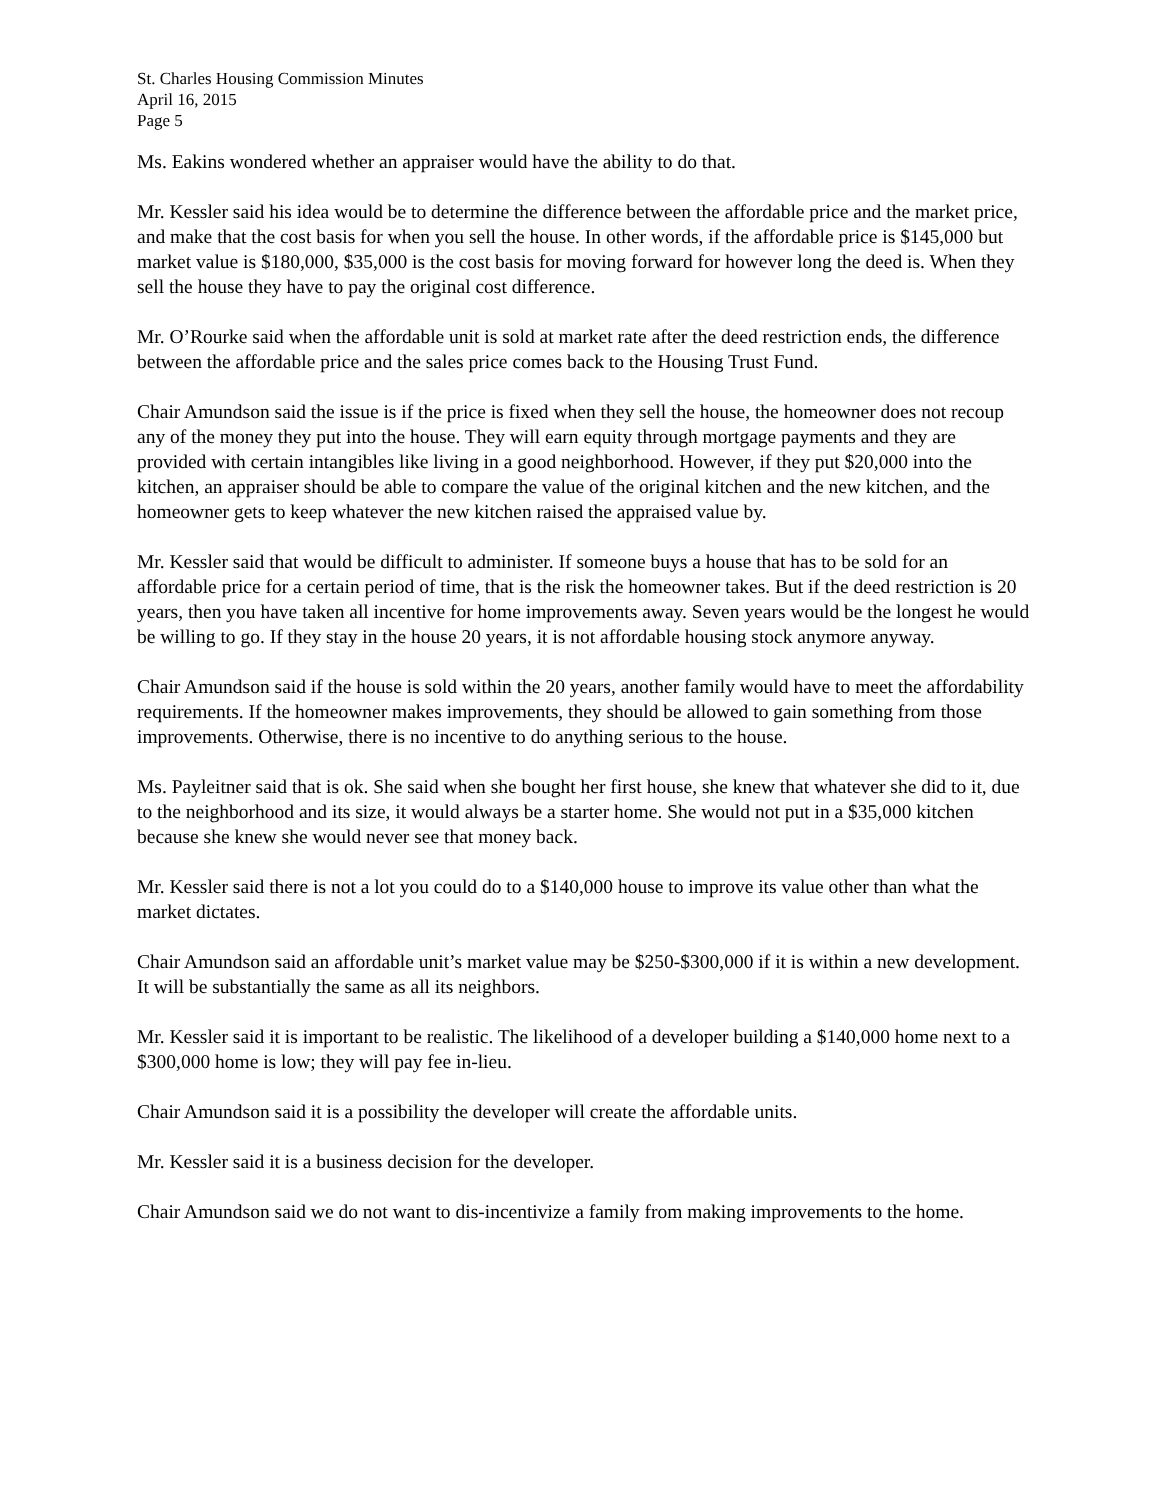St. Charles Housing Commission Minutes
April 16, 2015
Page 5
Ms. Eakins wondered whether an appraiser would have the ability to do that.
Mr. Kessler said his idea would be to determine the difference between the affordable price and the market price, and make that the cost basis for when you sell the house. In other words, if the affordable price is $145,000 but market value is $180,000, $35,000 is the cost basis for moving forward for however long the deed is. When they sell the house they have to pay the original cost difference.
Mr. O’Rourke said when the affordable unit is sold at market rate after the deed restriction ends, the difference between the affordable price and the sales price comes back to the Housing Trust Fund.
Chair Amundson said the issue is if the price is fixed when they sell the house, the homeowner does not recoup any of the money they put into the house. They will earn equity through mortgage payments and they are provided with certain intangibles like living in a good neighborhood. However, if they put $20,000 into the kitchen, an appraiser should be able to compare the value of the original kitchen and the new kitchen, and the homeowner gets to keep whatever the new kitchen raised the appraised value by.
Mr. Kessler said that would be difficult to administer. If someone buys a house that has to be sold for an affordable price for a certain period of time, that is the risk the homeowner takes. But if the deed restriction is 20 years, then you have taken all incentive for home improvements away. Seven years would be the longest he would be willing to go. If they stay in the house 20 years, it is not affordable housing stock anymore anyway.
Chair Amundson said if the house is sold within the 20 years, another family would have to meet the affordability requirements. If the homeowner makes improvements, they should be allowed to gain something from those improvements. Otherwise, there is no incentive to do anything serious to the house.
Ms. Payleitner said that is ok. She said when she bought her first house, she knew that whatever she did to it, due to the neighborhood and its size, it would always be a starter home. She would not put in a $35,000 kitchen because she knew she would never see that money back.
Mr. Kessler said there is not a lot you could do to a $140,000 house to improve its value other than what the market dictates.
Chair Amundson said an affordable unit’s market value may be $250-$300,000 if it is within a new development. It will be substantially the same as all its neighbors.
Mr. Kessler said it is important to be realistic. The likelihood of a developer building a $140,000 home next to a $300,000 home is low; they will pay fee in-lieu.
Chair Amundson said it is a possibility the developer will create the affordable units.
Mr. Kessler said it is a business decision for the developer.
Chair Amundson said we do not want to dis-incentivize a family from making improvements to the home.